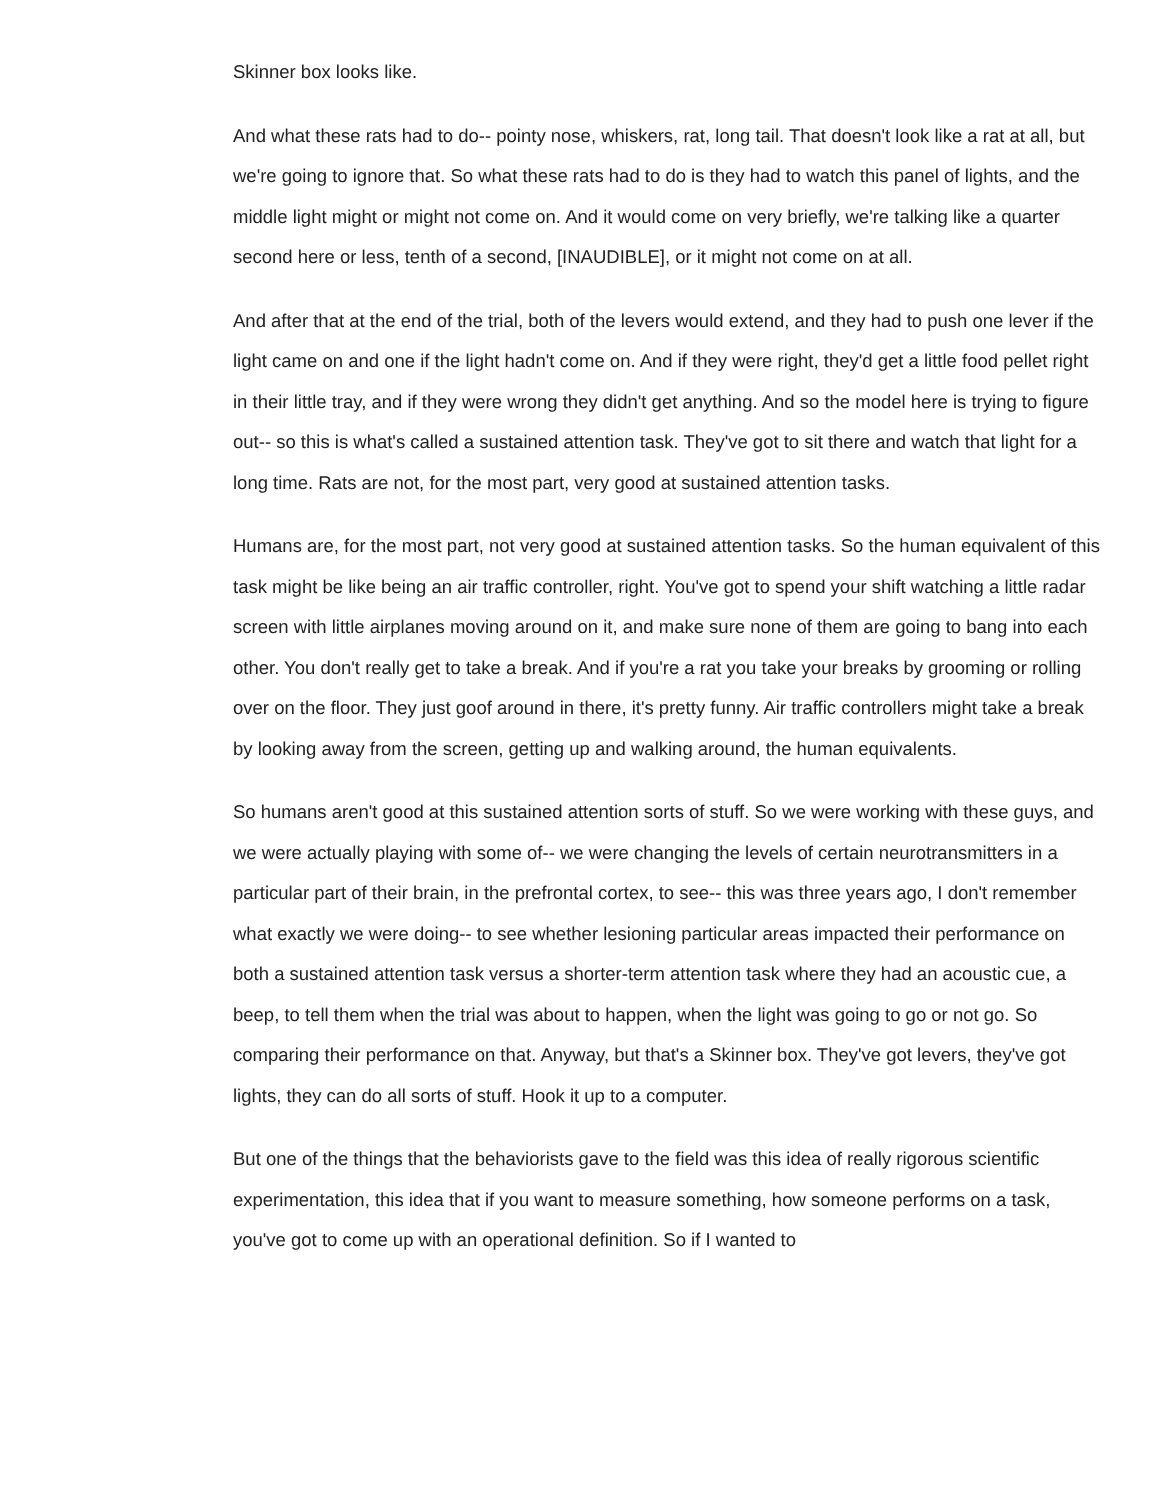Skinner box looks like.
And what these rats had to do-- pointy nose, whiskers, rat, long tail. That doesn't look like a rat at all, but we're going to ignore that. So what these rats had to do is they had to watch this panel of lights, and the middle light might or might not come on. And it would come on very briefly, we're talking like a quarter second here or less, tenth of a second, [INAUDIBLE], or it might not come on at all.
And after that at the end of the trial, both of the levers would extend, and they had to push one lever if the light came on and one if the light hadn't come on. And if they were right, they'd get a little food pellet right in their little tray, and if they were wrong they didn't get anything. And so the model here is trying to figure out-- so this is what's called a sustained attention task. They've got to sit there and watch that light for a long time. Rats are not, for the most part, very good at sustained attention tasks.
Humans are, for the most part, not very good at sustained attention tasks. So the human equivalent of this task might be like being an air traffic controller, right. You've got to spend your shift watching a little radar screen with little airplanes moving around on it, and make sure none of them are going to bang into each other. You don't really get to take a break. And if you're a rat you take your breaks by grooming or rolling over on the floor. They just goof around in there, it's pretty funny. Air traffic controllers might take a break by looking away from the screen, getting up and walking around, the human equivalents.
So humans aren't good at this sustained attention sorts of stuff. So we were working with these guys, and we were actually playing with some of-- we were changing the levels of certain neurotransmitters in a particular part of their brain, in the prefrontal cortex, to see-- this was three years ago, I don't remember what exactly we were doing-- to see whether lesioning particular areas impacted their performance on both a sustained attention task versus a shorter-term attention task where they had an acoustic cue, a beep, to tell them when the trial was about to happen, when the light was going to go or not go. So comparing their performance on that. Anyway, but that's a Skinner box. They've got levers, they've got lights, they can do all sorts of stuff. Hook it up to a computer.
But one of the things that the behaviorists gave to the field was this idea of really rigorous scientific experimentation, this idea that if you want to measure something, how someone performs on a task, you've got to come up with an operational definition. So if I wanted to